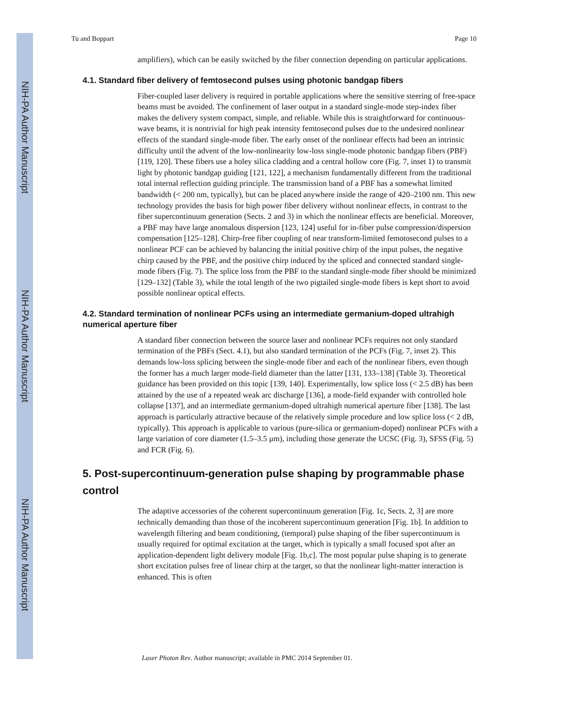NIH-PA Author Manuscript
NIH-PA Author Manuscript
NIH-PA Author Manuscript
Tu and Boppart Page 10
amplifiers), which can be easily switched by the fiber connection depending on particular applications.
4.1. Standard fiber delivery of femtosecond pulses using photonic bandgap fibers
Fiber-coupled laser delivery is required in portable applications where the sensitive steering of free-space beams must be avoided. The confinement of laser output in a standard single-mode step-index fiber makes the delivery system compact, simple, and reliable. While this is straightforward for continuous-wave beams, it is nontrivial for high peak intensity femtosecond pulses due to the undesired nonlinear effects of the standard single-mode fiber. The early onset of the nonlinear effects had been an intrinsic difficulty until the advent of the low-nonlinearity low-loss single-mode photonic bandgap fibers (PBF) [119, 120]. These fibers use a holey silica cladding and a central hollow core (Fig. 7, inset 1) to transmit light by photonic bandgap guiding [121, 122], a mechanism fundamentally different from the traditional total internal reflection guiding principle. The transmission band of a PBF has a somewhat limited bandwidth (< 200 nm, typically), but can be placed anywhere inside the range of 420–2100 nm. This new technology provides the basis for high power fiber delivery without nonlinear effects, in contrast to the fiber supercontinuum generation (Sects. 2 and 3) in which the nonlinear effects are beneficial. Moreover, a PBF may have large anomalous dispersion [123, 124] useful for in-fiber pulse compression/dispersion compensation [125–128]. Chirp-free fiber coupling of near transform-limited femotosecond pulses to a nonlinear PCF can be achieved by balancing the initial positive chirp of the input pulses, the negative chirp caused by the PBF, and the positive chirp induced by the spliced and connected standard single-mode fibers (Fig. 7). The splice loss from the PBF to the standard single-mode fiber should be minimized [129–132] (Table 3), while the total length of the two pigtailed single-mode fibers is kept short to avoid possible nonlinear optical effects.
4.2. Standard termination of nonlinear PCFs using an intermediate germanium-doped ultrahigh numerical aperture fiber
A standard fiber connection between the source laser and nonlinear PCFs requires not only standard termination of the PBFs (Sect. 4.1), but also standard termination of the PCFs (Fig. 7, inset 2). This demands low-loss splicing between the single-mode fiber and each of the nonlinear fibers, even though the former has a much larger mode-field diameter than the latter [131, 133–138] (Table 3). Theoretical guidance has been provided on this topic [139, 140]. Experimentally, low splice loss (< 2.5 dB) has been attained by the use of a repeated weak arc discharge [136], a mode-field expander with controlled hole collapse [137], and an intermediate germanium-doped ultrahigh numerical aperture fiber [138]. The last approach is particularly attractive because of the relatively simple procedure and low splice loss (< 2 dB, typically). This approach is applicable to various (pure-silica or germanium-doped) nonlinear PCFs with a large variation of core diameter (1.5–3.5 μm), including those generate the UCSC (Fig. 3), SFSS (Fig. 5) and FCR (Fig. 6).
5. Post-supercontinuum-generation pulse shaping by programmable phase control
The adaptive accessories of the coherent supercontinuum generation [Fig. 1c, Sects. 2, 3] are more technically demanding than those of the incoherent supercontinuum generation [Fig. 1b]. In addition to wavelength filtering and beam conditioning, (temporal) pulse shaping of the fiber supercontinuum is usually required for optimal excitation at the target, which is typically a small focused spot after an application-dependent light delivery module [Fig. 1b,c]. The most popular pulse shaping is to generate short excitation pulses free of linear chirp at the target, so that the nonlinear light-matter interaction is enhanced. This is often
Laser Photon Rev. Author manuscript; available in PMC 2014 September 01.